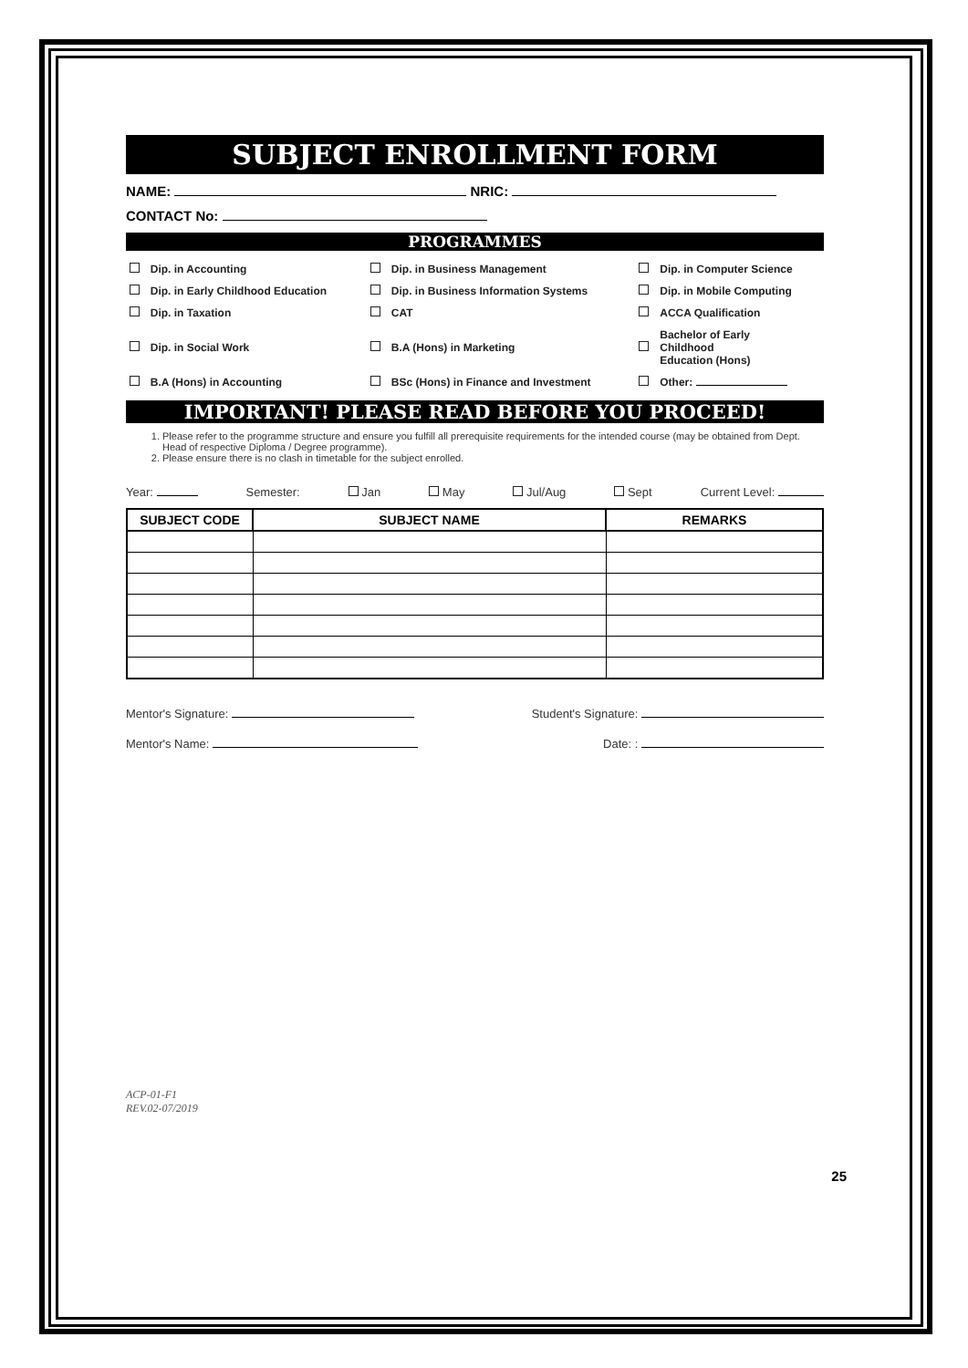SUBJECT ENROLLMENT FORM
NAME: NRIC:
CONTACT No:
PROGRAMMES
| | Dip. in Accounting | | Dip. in Business Management | | Dip. in Computer Science |
| | Dip. in Early Childhood Education | | Dip. in Business Information Systems | | Dip. in Mobile Computing |
| | Dip. in Taxation | | CAT | | ACCA Qualification |
| | Dip. in Social Work | | B.A (Hons) in Marketing | | Bachelor of Early Childhood Education (Hons) |
| | B.A (Hons) in Accounting | | BSc (Hons) in Finance and Investment | | Other: |
IMPORTANT! PLEASE READ BEFORE YOU PROCEED!
1. Please refer to the programme structure and ensure you fulfill all prerequisite requirements for the intended course (may be obtained from Dept. Head of respective Diploma / Degree programme).
2. Please ensure there is no clash in timetable for the subject enrolled.
Year: Semester: Jan May Jul/Aug Sept Current Level:
| SUBJECT CODE | SUBJECT NAME | REMARKS |
| --- | --- | --- |
Mentor's Signature: Student's Signature:
Mentor's Name: Date: :
ACP-01-F1
REV.02-07/2019
25